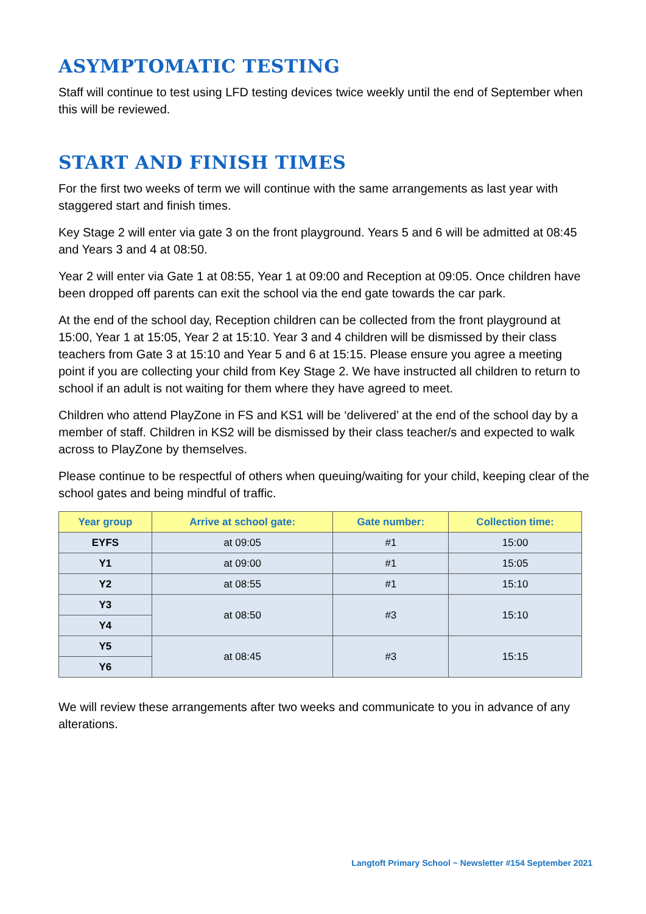ASYMPTOMATIC TESTING
Staff will continue to test using LFD testing devices twice weekly until the end of September when this will be reviewed.
START AND FINISH TIMES
For the first two weeks of term we will continue with the same arrangements as last year with staggered start and finish times.
Key Stage 2 will enter via gate 3 on the front playground. Years 5 and 6 will be admitted at 08:45 and Years 3 and 4 at 08:50.
Year 2 will enter via Gate 1 at 08:55, Year 1 at 09:00 and Reception at 09:05. Once children have been dropped off parents can exit the school via the end gate towards the car park.
At the end of the school day, Reception children can be collected from the front playground at 15:00, Year 1 at 15:05, Year 2 at 15:10. Year 3 and 4 children will be dismissed by their class teachers from Gate 3 at 15:10 and Year 5 and 6 at 15:15. Please ensure you agree a meeting point if you are collecting your child from Key Stage 2. We have instructed all children to return to school if an adult is not waiting for them where they have agreed to meet.
Children who attend PlayZone in FS and KS1 will be ‘delivered’ at the end of the school day by a member of staff. Children in KS2 will be dismissed by their class teacher/s and expected to walk across to PlayZone by themselves.
Please continue to be respectful of others when queuing/waiting for your child, keeping clear of the school gates and being mindful of traffic.
| Year group | Arrive at school gate: | Gate number: | Collection time: |
| --- | --- | --- | --- |
| EYFS | at 09:05 | #1 | 15:00 |
| Y1 | at 09:00 | #1 | 15:05 |
| Y2 | at 08:55 | #1 | 15:10 |
| Y3 | at 08:50 | #3 | 15:10 |
| Y4 | | | |
| Y5 | at 08:45 | #3 | 15:15 |
| Y6 | | | |
We will review these arrangements after two weeks and communicate to you in advance of any alterations.
Langtoft Primary School ~ Newsletter #154 September 2021